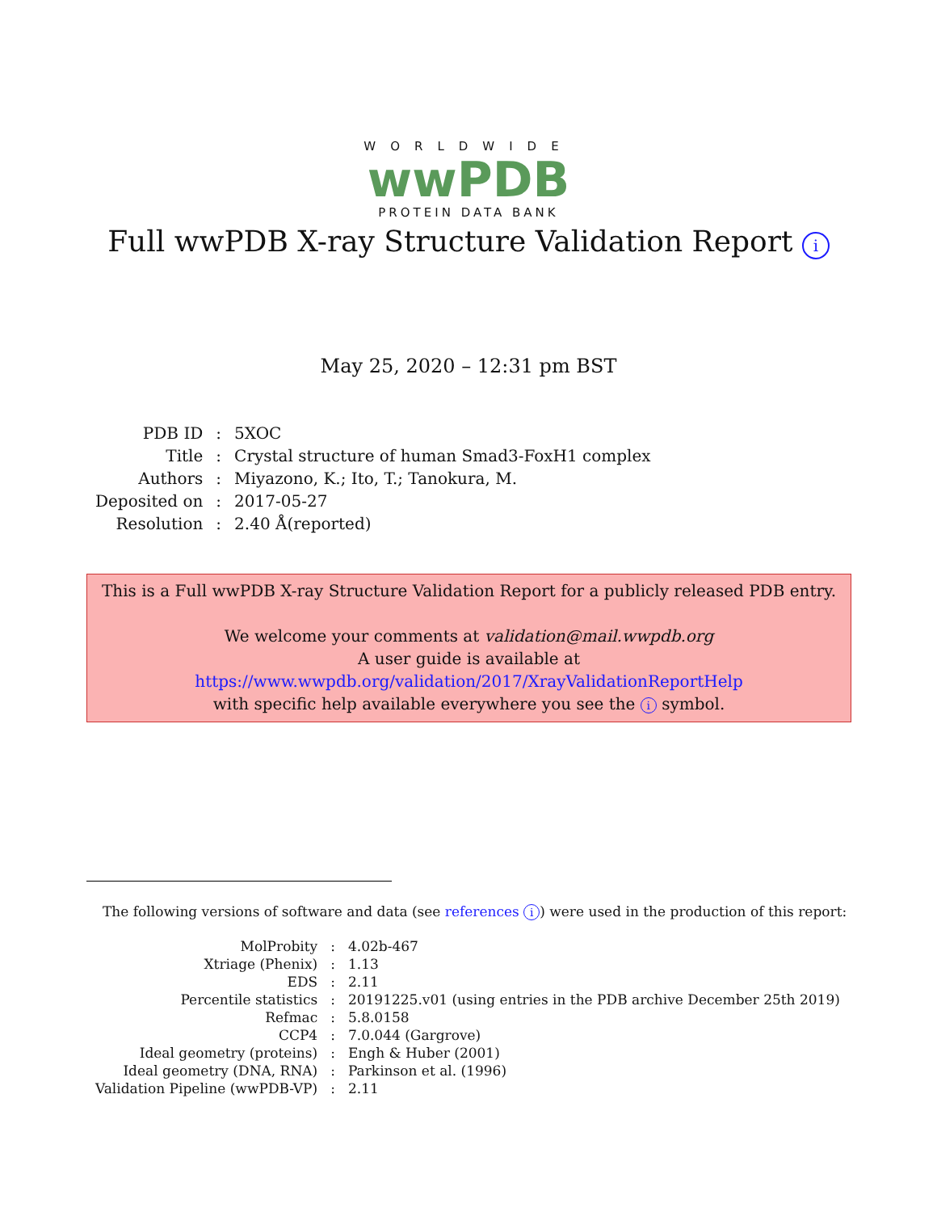WORLDWIDE
wwPDB
PROTEIN DATA BANK
Full wwPDB X-ray Structure Validation Report i
May 25, 2020 – 12:31 pm BST
| PDB ID | : | 5XOC |
| Title | : | Crystal structure of human Smad3-FoxH1 complex |
| Authors | : | Miyazono, K.; Ito, T.; Tanokura, M. |
| Deposited on | : | 2017-05-27 |
| Resolution | : | 2.40 Å(reported) |
This is a Full wwPDB X-ray Structure Validation Report for a publicly released PDB entry.
We welcome your comments at validation@mail.wwpdb.org
A user guide is available at
https://www.wwpdb.org/validation/2017/XrayValidationReportHelp
with specific help available everywhere you see the i symbol.
The following versions of software and data (see references i) were used in the production of this report:
| MolProbity | : | 4.02b-467 |
| Xtriage (Phenix) | : | 1.13 |
| EDS | : | 2.11 |
| Percentile statistics | : | 20191225.v01 (using entries in the PDB archive December 25th 2019) |
| Refmac | : | 5.8.0158 |
| CCP4 | : | 7.0.044 (Gargrove) |
| Ideal geometry (proteins) | : | Engh & Huber (2001) |
| Ideal geometry (DNA, RNA) | : | Parkinson et al. (1996) |
| Validation Pipeline (wwPDB-VP) | : | 2.11 |